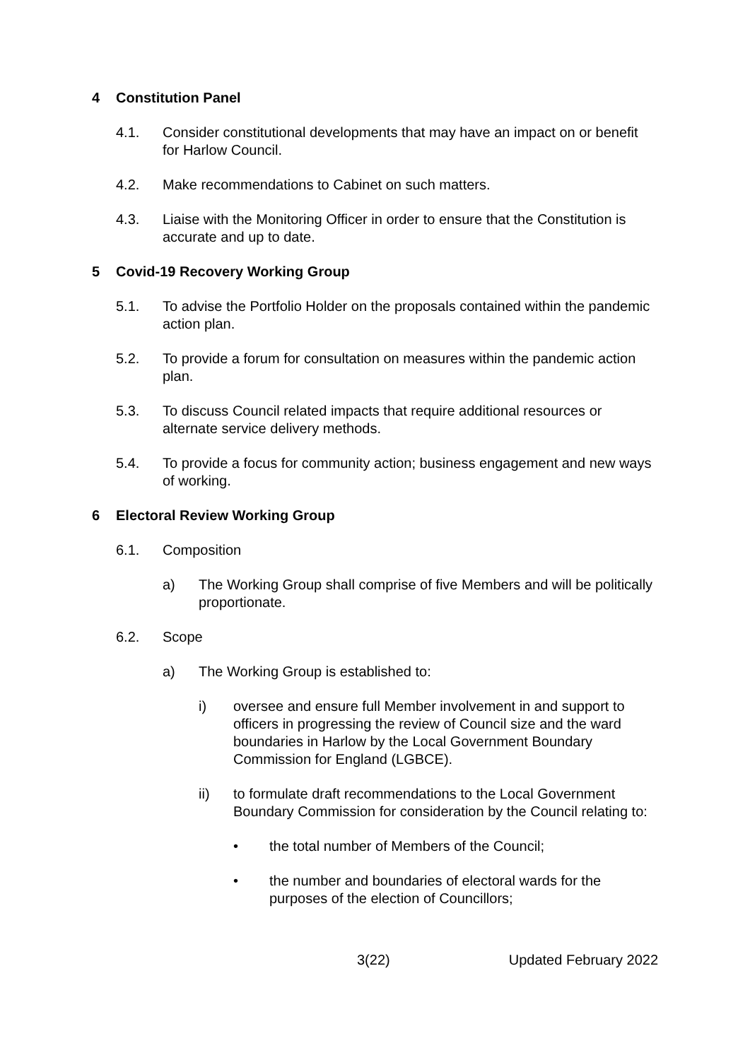4 Constitution Panel
4.1. Consider constitutional developments that may have an impact on or benefit for Harlow Council.
4.2. Make recommendations to Cabinet on such matters.
4.3. Liaise with the Monitoring Officer in order to ensure that the Constitution is accurate and up to date.
5 Covid-19 Recovery Working Group
5.1. To advise the Portfolio Holder on the proposals contained within the pandemic action plan.
5.2. To provide a forum for consultation on measures within the pandemic action plan.
5.3. To discuss Council related impacts that require additional resources or alternate service delivery methods.
5.4. To provide a focus for community action; business engagement and new ways of working.
6 Electoral Review Working Group
6.1. Composition
a) The Working Group shall comprise of five Members and will be politically proportionate.
6.2. Scope
a) The Working Group is established to:
i) oversee and ensure full Member involvement in and support to officers in progressing the review of Council size and the ward boundaries in Harlow by the Local Government Boundary Commission for England (LGBCE).
ii) to formulate draft recommendations to the Local Government Boundary Commission for consideration by the Council relating to:
• the total number of Members of the Council;
• the number and boundaries of electoral wards for the purposes of the election of Councillors;
3(22) Updated February 2022